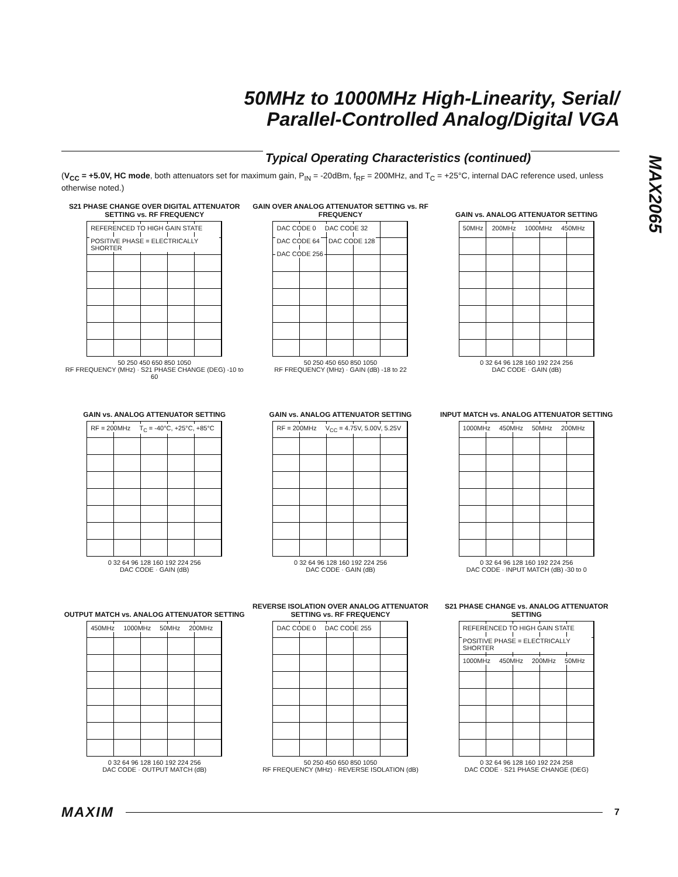50MHz to 1000MHz High-Linearity, Serial/
Parallel-Controlled Analog/Digital VGA
MAX2065
Typical Operating Characteristics (continued)
(V<sub>CC</sub> = +5.0V, HC mode, both attenuators set for maximum gain, P<sub>IN</sub> = -20dBm, f<sub>RF</sub> = 200MHz, and T<sub>C</sub> = +25°C, internal DAC reference used, unless otherwise noted.)
S21 PHASE CHANGE OVER DIGITAL ATTENUATOR SETTING vs. RF FREQUENCY
REFERENCED TO HIGH GAIN STATE POSITIVE PHASE = ELECTRICALLY SHORTER
50 250 450 650 850 1050
RF FREQUENCY (MHz) · S21 PHASE CHANGE (DEG) -10 to 60
GAIN OVER ANALOG ATTENUATOR SETTING vs. RF FREQUENCY
DAC CODE 0 DAC CODE 32 DAC CODE 64 DAC CODE 128 DAC CODE 256
50 250 450 650 850 1050
RF FREQUENCY (MHz) · GAIN (dB) -18 to 22
GAIN vs. ANALOG ATTENUATOR SETTING
50MHz 200MHz 1000MHz 450MHz
0 32 64 96 128 160 192 224 256
DAC CODE · GAIN (dB)
GAIN vs. ANALOG ATTENUATOR SETTING
RF = 200MHz T<sub>C</sub> = -40°C, +25°C, +85°C
0 32 64 96 128 160 192 224 256
DAC CODE · GAIN (dB)
GAIN vs. ANALOG ATTENUATOR SETTING
RF = 200MHz V<sub>CC</sub> = 4.75V, 5.00V, 5.25V
0 32 64 96 128 160 192 224 256
DAC CODE · GAIN (dB)
INPUT MATCH vs. ANALOG ATTENUATOR SETTING
1000MHz 450MHz 50MHz 200MHz
0 32 64 96 128 160 192 224 256
DAC CODE · INPUT MATCH (dB) -30 to 0
OUTPUT MATCH vs. ANALOG ATTENUATOR SETTING
450MHz 1000MHz 50MHz 200MHz
0 32 64 96 128 160 192 224 256
DAC CODE · OUTPUT MATCH (dB)
REVERSE ISOLATION OVER ANALOG ATTENUATOR SETTING vs. RF FREQUENCY
DAC CODE 0 DAC CODE 255
50 250 450 650 850 1050
RF FREQUENCY (MHz) · REVERSE ISOLATION (dB)
S21 PHASE CHANGE vs. ANALOG ATTENUATOR SETTING
REFERENCED TO HIGH GAIN STATE POSITIVE PHASE = ELECTRICALLY SHORTER 1000MHz 450MHz 200MHz 50MHz
0 32 64 96 128 160 192 224 258
DAC CODE · S21 PHASE CHANGE (DEG)
MAXIM 7